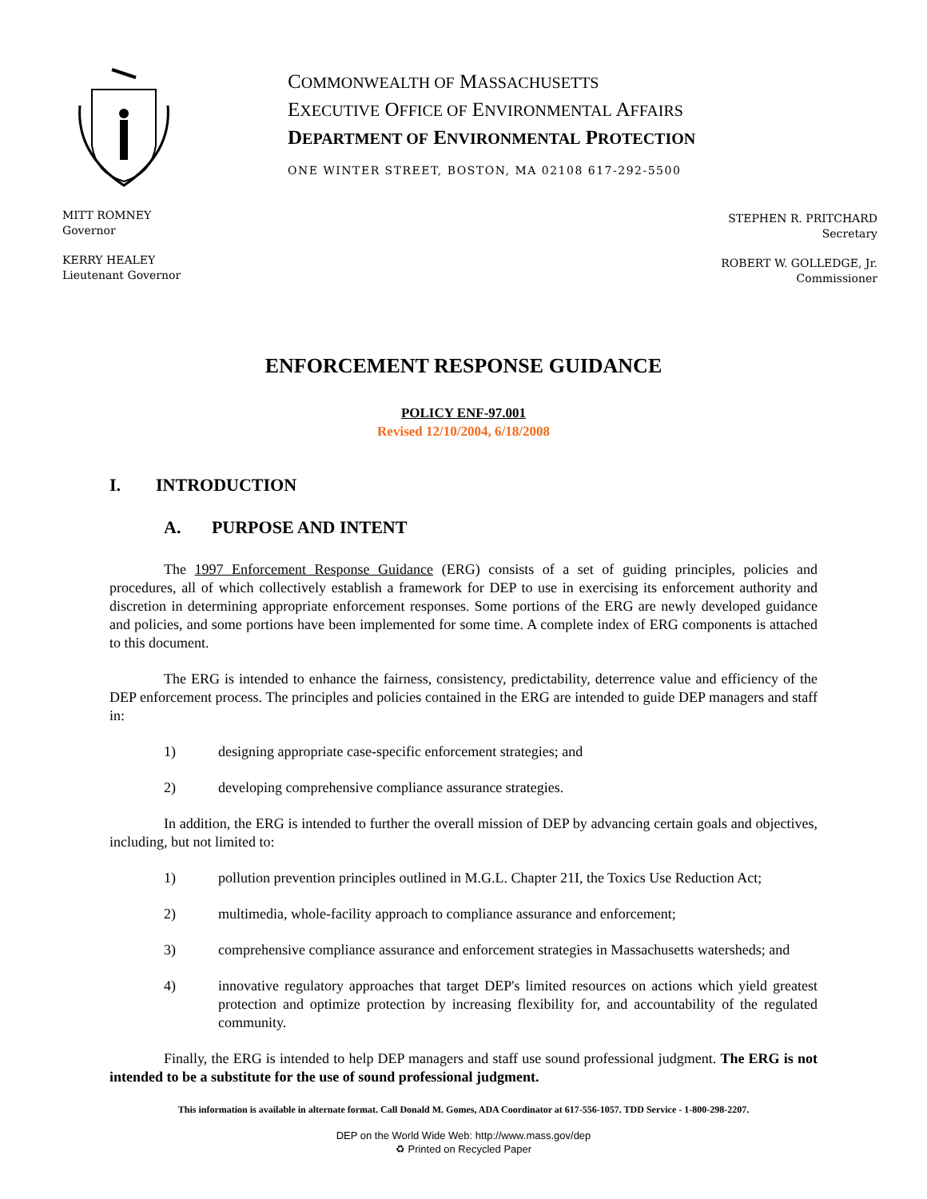COMMONWEALTH OF MASSACHUSETTS
EXECUTIVE OFFICE OF ENVIRONMENTAL AFFAIRS
DEPARTMENT OF ENVIRONMENTAL PROTECTION
ONE WINTER STREET, BOSTON, MA 02108 617-292-5500
MITT ROMNEY
Governor
KERRY HEALEY
Lieutenant Governor
STEPHEN R. PRITCHARD
Secretary
ROBERT W. GOLLEDGE, Jr.
Commissioner
ENFORCEMENT RESPONSE GUIDANCE
POLICY ENF-97.001
Revised 12/10/2004, 6/18/2008
I. INTRODUCTION
A. PURPOSE AND INTENT
The 1997 Enforcement Response Guidance (ERG) consists of a set of guiding principles, policies and procedures, all of which collectively establish a framework for DEP to use in exercising its enforcement authority and discretion in determining appropriate enforcement responses. Some portions of the ERG are newly developed guidance and policies, and some portions have been implemented for some time. A complete index of ERG components is attached to this document.
The ERG is intended to enhance the fairness, consistency, predictability, deterrence value and efficiency of the DEP enforcement process. The principles and policies contained in the ERG are intended to guide DEP managers and staff in:
1) designing appropriate case-specific enforcement strategies; and
2) developing comprehensive compliance assurance strategies.
In addition, the ERG is intended to further the overall mission of DEP by advancing certain goals and objectives, including, but not limited to:
1) pollution prevention principles outlined in M.G.L. Chapter 21I, the Toxics Use Reduction Act;
2) multimedia, whole-facility approach to compliance assurance and enforcement;
3) comprehensive compliance assurance and enforcement strategies in Massachusetts watersheds; and
4) innovative regulatory approaches that target DEP's limited resources on actions which yield greatest protection and optimize protection by increasing flexibility for, and accountability of the regulated community.
Finally, the ERG is intended to help DEP managers and staff use sound professional judgment. The ERG is not intended to be a substitute for the use of sound professional judgment.
This information is available in alternate format. Call Donald M. Gomes, ADA Coordinator at 617-556-1057. TDD Service - 1-800-298-2207.
DEP on the World Wide Web: http://www.mass.gov/dep
♻ Printed on Recycled Paper